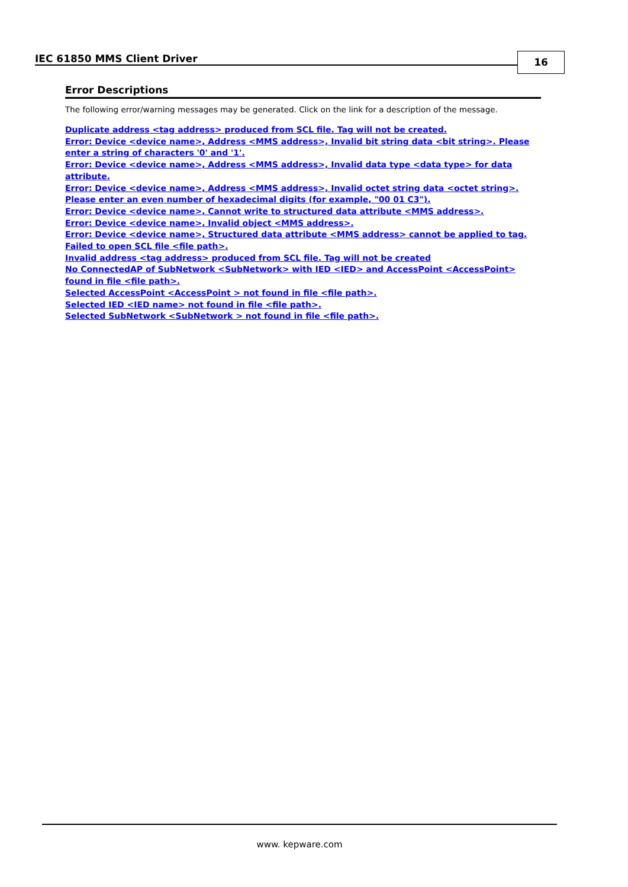IEC 61850 MMS Client Driver 16
Error Descriptions
The following error/warning messages may be generated. Click on the link for a description of the message.
Duplicate address <tag address> produced from SCL file. Tag will not be created.
Error: Device <device name>, Address <MMS address>, Invalid bit string data <bit string>. Please enter a string of characters '0' and '1'.
Error: Device <device name>, Address <MMS address>, Invalid data type <data type> for data attribute.
Error: Device <device name>, Address <MMS address>, Invalid octet string data <octet string>. Please enter an even number of hexadecimal digits (for example, "00 01 C3").
Error: Device <device name>, Cannot write to structured data attribute <MMS address>.
Error: Device <device name>, Invalid object <MMS address>.
Error: Device <device name>, Structured data attribute <MMS address> cannot be applied to tag.
Failed to open SCL file <file path>.
Invalid address <tag address> produced from SCL file. Tag will not be created
No ConnectedAP of SubNetwork <SubNetwork> with IED <IED> and AccessPoint <AccessPoint> found in file <file path>.
Selected AccessPoint <AccessPoint > not found in file <file path>.
Selected IED <IED name> not found in file <file path>.
Selected SubNetwork <SubNetwork > not found in file <file path>.
www. kepware.com